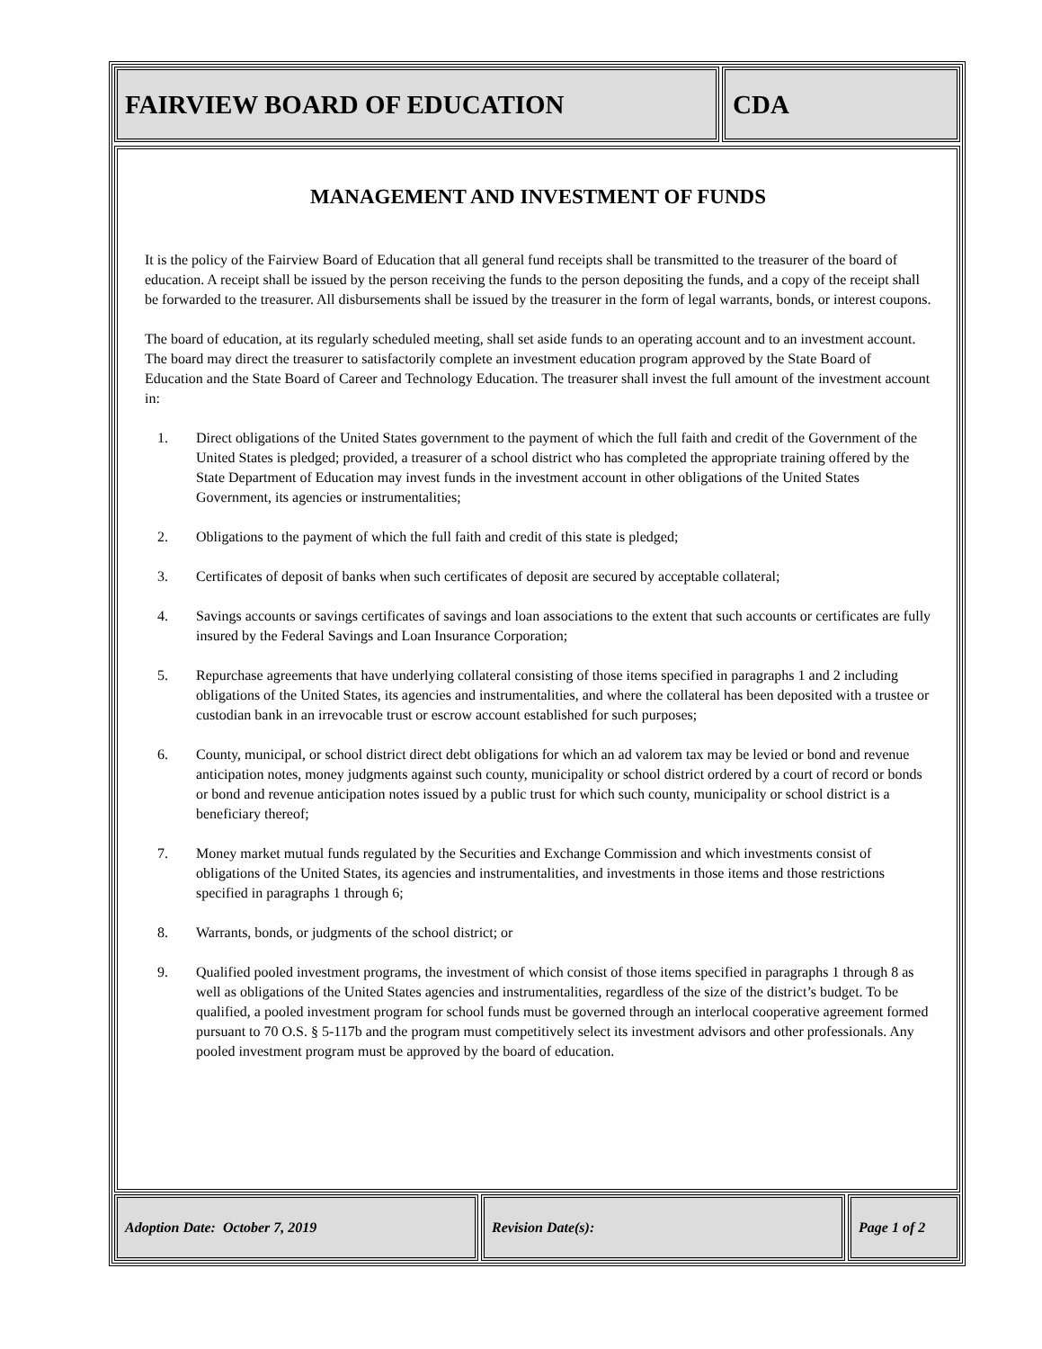FAIRVIEW BOARD OF EDUCATION CDA
MANAGEMENT AND INVESTMENT OF FUNDS
It is the policy of the Fairview Board of Education that all general fund receipts shall be transmitted to the treasurer of the board of education. A receipt shall be issued by the person receiving the funds to the person depositing the funds, and a copy of the receipt shall be forwarded to the treasurer. All disbursements shall be issued by the treasurer in the form of legal warrants, bonds, or interest coupons.
The board of education, at its regularly scheduled meeting, shall set aside funds to an operating account and to an investment account. The board may direct the treasurer to satisfactorily complete an investment education program approved by the State Board of Education and the State Board of Career and Technology Education. The treasurer shall invest the full amount of the investment account in:
1. Direct obligations of the United States government to the payment of which the full faith and credit of the Government of the United States is pledged; provided, a treasurer of a school district who has completed the appropriate training offered by the State Department of Education may invest funds in the investment account in other obligations of the United States Government, its agencies or instrumentalities;
2. Obligations to the payment of which the full faith and credit of this state is pledged;
3. Certificates of deposit of banks when such certificates of deposit are secured by acceptable collateral;
4. Savings accounts or savings certificates of savings and loan associations to the extent that such accounts or certificates are fully insured by the Federal Savings and Loan Insurance Corporation;
5. Repurchase agreements that have underlying collateral consisting of those items specified in paragraphs 1 and 2 including obligations of the United States, its agencies and instrumentalities, and where the collateral has been deposited with a trustee or custodian bank in an irrevocable trust or escrow account established for such purposes;
6. County, municipal, or school district direct debt obligations for which an ad valorem tax may be levied or bond and revenue anticipation notes, money judgments against such county, municipality or school district ordered by a court of record or bonds or bond and revenue anticipation notes issued by a public trust for which such county, municipality or school district is a beneficiary thereof;
7. Money market mutual funds regulated by the Securities and Exchange Commission and which investments consist of obligations of the United States, its agencies and instrumentalities, and investments in those items and those restrictions specified in paragraphs 1 through 6;
8. Warrants, bonds, or judgments of the school district; or
9. Qualified pooled investment programs, the investment of which consist of those items specified in paragraphs 1 through 8 as well as obligations of the United States agencies and instrumentalities, regardless of the size of the district’s budget. To be qualified, a pooled investment program for school funds must be governed through an interlocal cooperative agreement formed pursuant to 70 O.S. § 5-117b and the program must competitively select its investment advisors and other professionals. Any pooled investment program must be approved by the board of education.
Adoption Date: October 7, 2019 Revision Date(s): Page 1 of 2